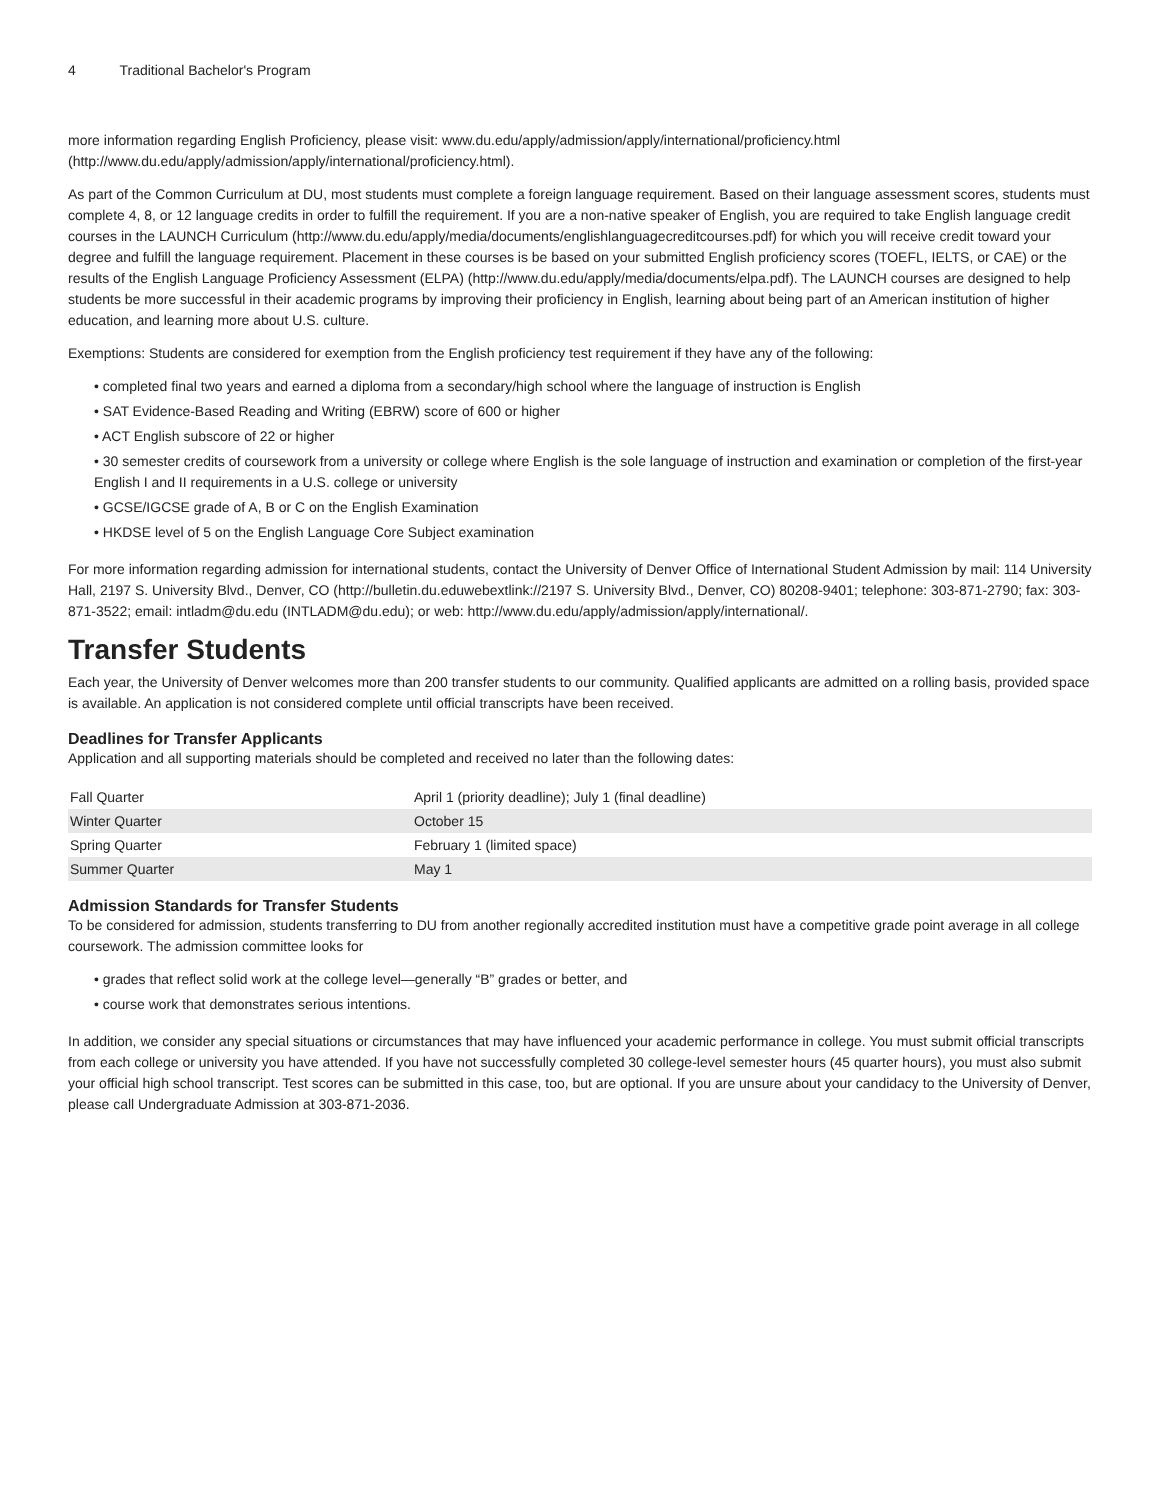4 Traditional Bachelor's Program
more information regarding English Proficiency, please visit: www.du.edu/apply/admission/apply/international/proficiency.html (http://www.du.edu/apply/admission/apply/international/proficiency.html).
As part of the Common Curriculum at DU, most students must complete a foreign language requirement. Based on their language assessment scores, students must complete 4, 8, or 12 language credits in order to fulfill the requirement. If you are a non-native speaker of English, you are required to take English language credit courses in the LAUNCH Curriculum (http://www.du.edu/apply/media/documents/englishlanguagecreditcourses.pdf) for which you will receive credit toward your degree and fulfill the language requirement. Placement in these courses is be based on your submitted English proficiency scores (TOEFL, IELTS, or CAE) or the results of the English Language Proficiency Assessment (ELPA) (http://www.du.edu/apply/media/documents/elpa.pdf). The LAUNCH courses are designed to help students be more successful in their academic programs by improving their proficiency in English, learning about being part of an American institution of higher education, and learning more about U.S. culture.
Exemptions: Students are considered for exemption from the English proficiency test requirement if they have any of the following:
• completed final two years and earned a diploma from a secondary/high school where the language of instruction is English
• SAT Evidence-Based Reading and Writing (EBRW) score of 600 or higher
• ACT English subscore of 22 or higher
• 30 semester credits of coursework from a university or college where English is the sole language of instruction and examination or completion of the first-year English I and II requirements in a U.S. college or university
• GCSE/IGCSE grade of A, B or C on the English Examination
• HKDSE level of 5 on the English Language Core Subject examination
For more information regarding admission for international students, contact the University of Denver Office of International Student Admission by mail: 114 University Hall, 2197 S. University Blvd., Denver, CO (http://bulletin.du.eduwebextlink://2197 S. University Blvd., Denver, CO) 80208-9401; telephone: 303-871-2790; fax: 303-871-3522; email: intladm@du.edu (INTLADM@du.edu); or web: http://www.du.edu/apply/admission/apply/international/.
Transfer Students
Each year, the University of Denver welcomes more than 200 transfer students to our community. Qualified applicants are admitted on a rolling basis, provided space is available. An application is not considered complete until official transcripts have been received.
Deadlines for Transfer Applicants
Application and all supporting materials should be completed and received no later than the following dates:
| Fall Quarter | April 1 (priority deadline); July 1 (final deadline) |
| Winter Quarter | October 15 |
| Spring Quarter | February 1 (limited space) |
| Summer Quarter | May 1 |
Admission Standards for Transfer Students
To be considered for admission, students transferring to DU from another regionally accredited institution must have a competitive grade point average in all college coursework. The admission committee looks for
• grades that reflect solid work at the college level—generally “B” grades or better, and
• course work that demonstrates serious intentions.
In addition, we consider any special situations or circumstances that may have influenced your academic performance in college. You must submit official transcripts from each college or university you have attended. If you have not successfully completed 30 college-level semester hours (45 quarter hours), you must also submit your official high school transcript. Test scores can be submitted in this case, too, but are optional. If you are unsure about your candidacy to the University of Denver, please call Undergraduate Admission at 303-871-2036.